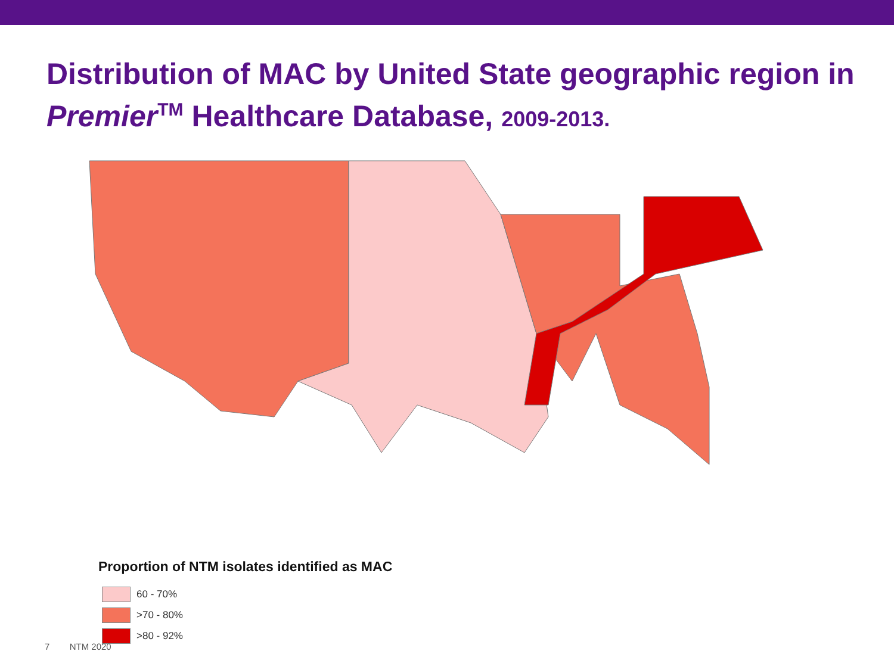Distribution of MAC by United State geographic region in Premier<sup>TM</sup> Healthcare Database, 2009-2013.
Proportion of NTM isolates identified as MAC
60 - 70%
>70 - 80%
>80 - 92%
7 NTM 2020